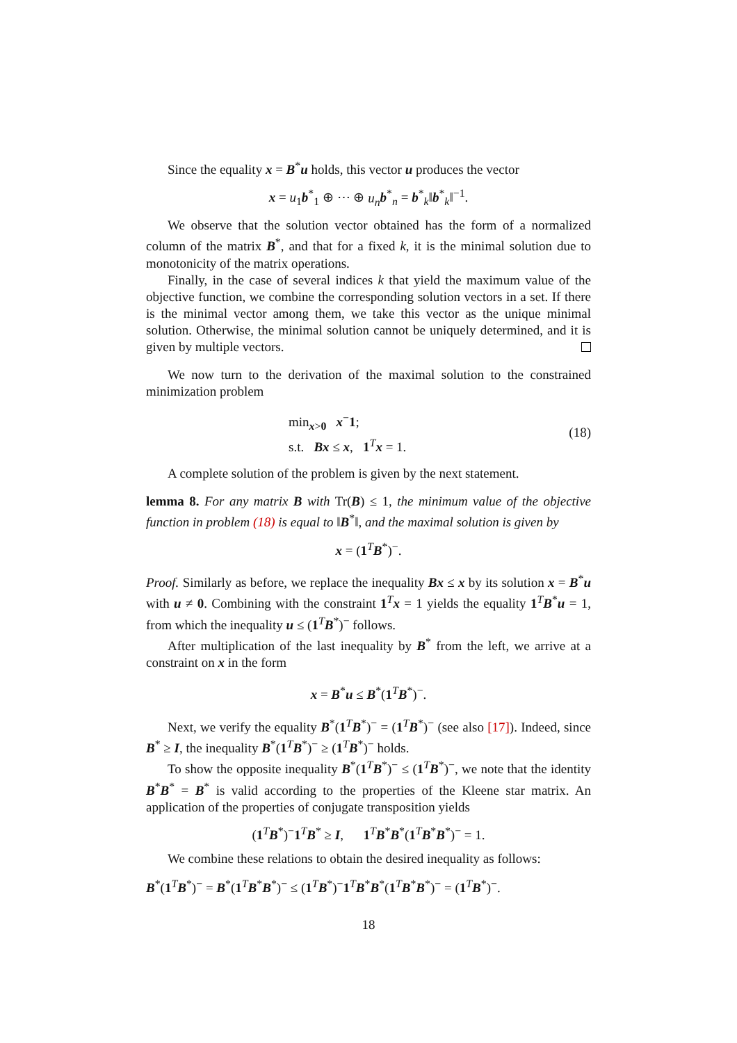Since the equality x = B<sup>*</sup>u holds, this vector u produces the vector
x = u<sub>1</sub>b<sup>*</sup><sub>1</sub> ⊕ ⋯ ⊕ u<sub>n</sub> b<sup>*</sup><sub>n</sub> = b<sup>*</sup><sub>k</sub>‖b<sup>*</sup><sub>k</sub>‖<sup>−1</sup>.
We observe that the solution vector obtained has the form of a normalized column of the matrix B<sup>*</sup>, and that for a fixed k, it is the minimal solution due to monotonicity of the matrix operations.
Finally, in the case of several indices k that yield the maximum value of the objective function, we combine the corresponding solution vectors in a set. If there is the minimal vector among them, we take this vector as the unique minimal solution. Otherwise, the minimal solution cannot be uniquely determined, and it is given by multiple vectors.
We now turn to the derivation of the maximal solution to the constrained minimization problem
min<sub>x>0</sub> x<sup>−</sup>1;
s.t. Bx ≤ x, 1<sup>T</sup>x = 1.
(18)
A complete solution of the problem is given by the next statement.
lemma 8. For any matrix B with Tr(B) ≤ 1, the minimum value of the objective function in problem (18) is equal to ‖B<sup>*</sup>‖, and the maximal solution is given by
x = (1<sup>T</sup>B<sup>*</sup>)<sup>−</sup>.
Proof. Similarly as before, we replace the inequality Bx ≤ x by its solution x = B<sup>*</sup>u with u ≠ 0. Combining with the constraint 1<sup>T</sup>x = 1 yields the equality 1<sup>T</sup>B<sup>*</sup>u = 1, from which the inequality u ≤ (1<sup>T</sup>B<sup>*</sup>)<sup>−</sup> follows.
After multiplication of the last inequality by B<sup>*</sup> from the left, we arrive at a constraint on x in the form
x = B<sup>*</sup>u ≤ B<sup>*</sup>(1<sup>T</sup>B<sup>*</sup>)<sup>−</sup>.
Next, we verify the equality B<sup>*</sup>(1<sup>T</sup>B<sup>*</sup>)<sup>−</sup> = (1<sup>T</sup>B<sup>*</sup>)<sup>−</sup> (see also [17]). Indeed, since B<sup>*</sup> ≥ I, the inequality B<sup>*</sup>(1<sup>T</sup>B<sup>*</sup>)<sup>−</sup> ≥ (1<sup>T</sup>B<sup>*</sup>)<sup>−</sup> holds.
To show the opposite inequality B<sup>*</sup>(1<sup>T</sup>B<sup>*</sup>)<sup>−</sup> ≤ (1<sup>T</sup>B<sup>*</sup>)<sup>−</sup>, we note that the identity B<sup>*</sup>B<sup>*</sup> = B<sup>*</sup> is valid according to the properties of the Kleene star matrix. An application of the properties of conjugate transposition yields
(1<sup>T</sup>B<sup>*</sup>)<sup>−</sup>1<sup>T</sup>B<sup>*</sup> ≥ I, 1<sup>T</sup>B<sup>*</sup>B<sup>*</sup>(1<sup>T</sup>B<sup>*</sup>B<sup>*</sup>)<sup>−</sup> = 1.
We combine these relations to obtain the desired inequality as follows:
B<sup>*</sup>(1<sup>T</sup>B<sup>*</sup>)<sup>−</sup> = B<sup>*</sup>(1<sup>T</sup>B<sup>*</sup>B<sup>*</sup>)<sup>−</sup> ≤ (1<sup>T</sup>B<sup>*</sup>)<sup>−</sup>1<sup>T</sup>B<sup>*</sup>B<sup>*</sup>(1<sup>T</sup>B<sup>*</sup>B<sup>*</sup>)<sup>−</sup> = (1<sup>T</sup>B<sup>*</sup>)<sup>−</sup>.
18